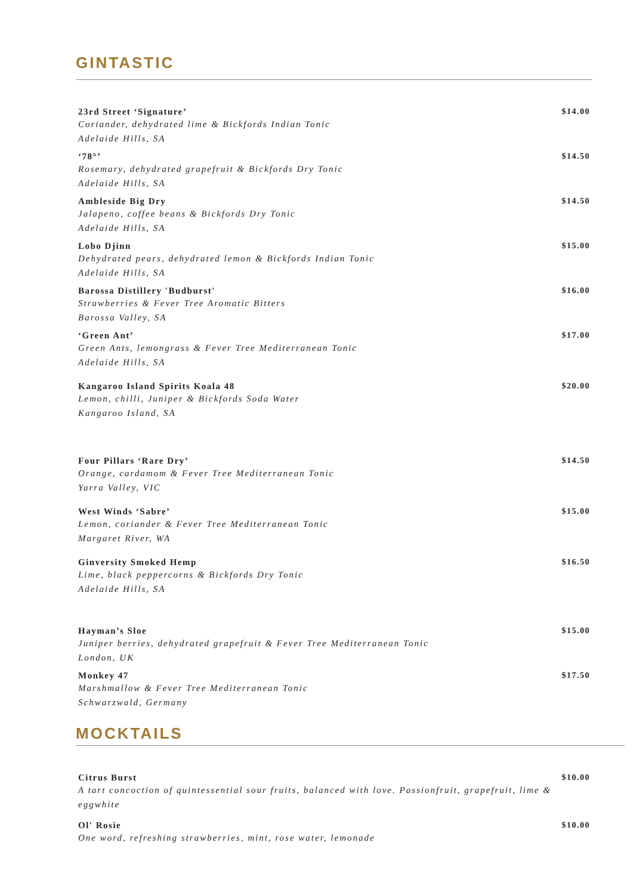GINTASTIC
23rd Street ‘Signature’
Coriander, dehydrated lime & Bickfords Indian Tonic
Adelaide Hills, SA
$14.00
‘78°’
Rosemary, dehydrated grapefruit & Bickfords Dry Tonic
Adelaide Hills, SA
$14.50
Ambleside Big Dry
Jalapeno, coffee beans & Bickfords Dry Tonic
Adelaide Hills, SA
$14.50
Lobo Djinn
Dehydrated pears, dehydrated lemon & Bickfords Indian Tonic
Adelaide Hills, SA
$15.00
Barossa Distillery 'Budburst'
Strawberries & Fever Tree Aromatic Bitters
Barossa Valley, SA
$16.00
‘Green Ant’
Green Ants, lemongrass & Fever Tree Mediterranean Tonic
Adelaide Hills, SA
$17.00
Kangaroo Island Spirits Koala 48
Lemon, chilli, Juniper & Bickfords Soda Water
Kangaroo Island, SA
$20.00
Four Pillars ‘Rare Dry’
Orange, cardamom & Fever Tree Mediterranean Tonic
Yarra Valley, VIC
$14.50
West Winds ‘Sabre’
Lemon, coriander & Fever Tree Mediterranean Tonic
Margaret River, WA
$15.00
Ginversity Smoked Hemp
Lime, black peppercorns & Bickfords Dry Tonic
Adelaide Hills, SA
$16.50
Hayman’s Sloe
Juniper berries, dehydrated grapefruit & Fever Tree Mediterranean Tonic
London, UK
$15.00
Monkey 47
Marshmallow & Fever Tree Mediterranean Tonic
Schwarzwald, Germany
$17.50
MOCKTAILS
Citrus Burst
A tart concoction of quintessential sour fruits, balanced with love. Passionfruit, grapefruit, lime & eggwhite
$10.00
Ol' Rosie
One word, refreshing strawberries, mint, rose water, lemonade
$10.00